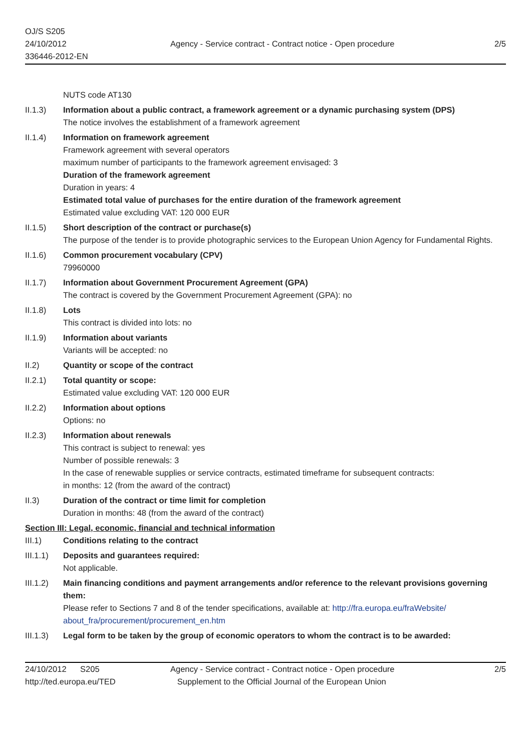OJ/S S205
24/10/2012
336446-2012-EN
Agency - Service contract - Contract notice - Open procedure
2/5
NUTS code AT130
II.1.3)
Information about a public contract, a framework agreement or a dynamic purchasing system (DPS)
The notice involves the establishment of a framework agreement
II.1.4)
Information on framework agreement
Framework agreement with several operators
maximum number of participants to the framework agreement envisaged: 3
Duration of the framework agreement
Duration in years: 4
Estimated total value of purchases for the entire duration of the framework agreement
Estimated value excluding VAT: 120 000 EUR
II.1.5)
Short description of the contract or purchase(s)
The purpose of the tender is to provide photographic services to the European Union Agency for Fundamental Rights.
II.1.6)
Common procurement vocabulary (CPV)
79960000
II.1.7)
Information about Government Procurement Agreement (GPA)
The contract is covered by the Government Procurement Agreement (GPA): no
II.1.8)
Lots
This contract is divided into lots: no
II.1.9)
Information about variants
Variants will be accepted: no
II.2)
Quantity or scope of the contract
II.2.1)
Total quantity or scope:
Estimated value excluding VAT: 120 000 EUR
II.2.2)
Information about options
Options: no
II.2.3)
Information about renewals
This contract is subject to renewal: yes
Number of possible renewals: 3
In the case of renewable supplies or service contracts, estimated timeframe for subsequent contracts:
in months: 12 (from the award of the contract)
II.3)
Duration of the contract or time limit for completion
Duration in months: 48 (from the award of the contract)
Section III: Legal, economic, financial and technical information
III.1)
Conditions relating to the contract
III.1.1)
Deposits and guarantees required:
Not applicable.
III.1.2)
Main financing conditions and payment arrangements and/or reference to the relevant provisions governing them:
Please refer to Sections 7 and 8 of the tender specifications, available at: http://fra.europa.eu/fraWebsite/ about_fra/procurement/procurement_en.htm
III.1.3)
Legal form to be taken by the group of economic operators to whom the contract is to be awarded:
24/10/2012 S205
http://ted.europa.eu/TED
Agency - Service contract - Contract notice - Open procedure
Supplement to the Official Journal of the European Union
2/5